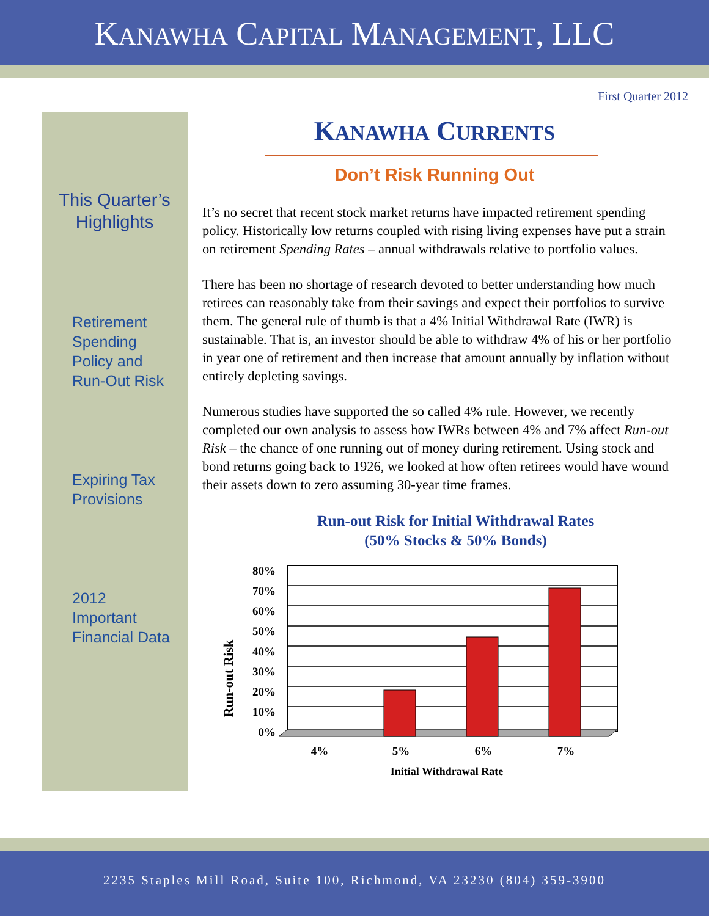KANAWHA CAPITAL MANAGEMENT, LLC
First Quarter 2012
This Quarter’s
Highlights
Retirement
Spending
Policy and
Run-Out Risk
Expiring Tax
Provisions
2012
Important
Financial Data
KANAWHA CURRENTS
Don’t Risk Running Out
It’s no secret that recent stock market returns have impacted retirement spending policy. Historically low returns coupled with rising living expenses have put a strain on retirement Spending Rates – annual withdrawals relative to portfolio values.
There has been no shortage of research devoted to better understanding how much retirees can reasonably take from their savings and expect their portfolios to survive them. The general rule of thumb is that a 4% Initial Withdrawal Rate (IWR) is sustainable. That is, an investor should be able to withdraw 4% of his or her portfolio in year one of retirement and then increase that amount annually by inflation without entirely depleting savings.
Numerous studies have supported the so called 4% rule. However, we recently completed our own analysis to assess how IWRs between 4% and 7% affect Run-out Risk – the chance of one running out of money during retirement. Using stock and bond returns going back to 1926, we looked at how often retirees would have wound their assets down to zero assuming 30-year time frames.
Run-out Risk for Initial Withdrawal Rates
(50% Stocks & 50% Bonds)
Run-out Risk
80%
70%
60%
50%
40%
30%
20%
10%
0%
4%
5%
6%
7%
Initial Withdrawal Rate
2235 Staples Mill Road, Suite 100, Richmond, VA 23230 (804) 359-3900